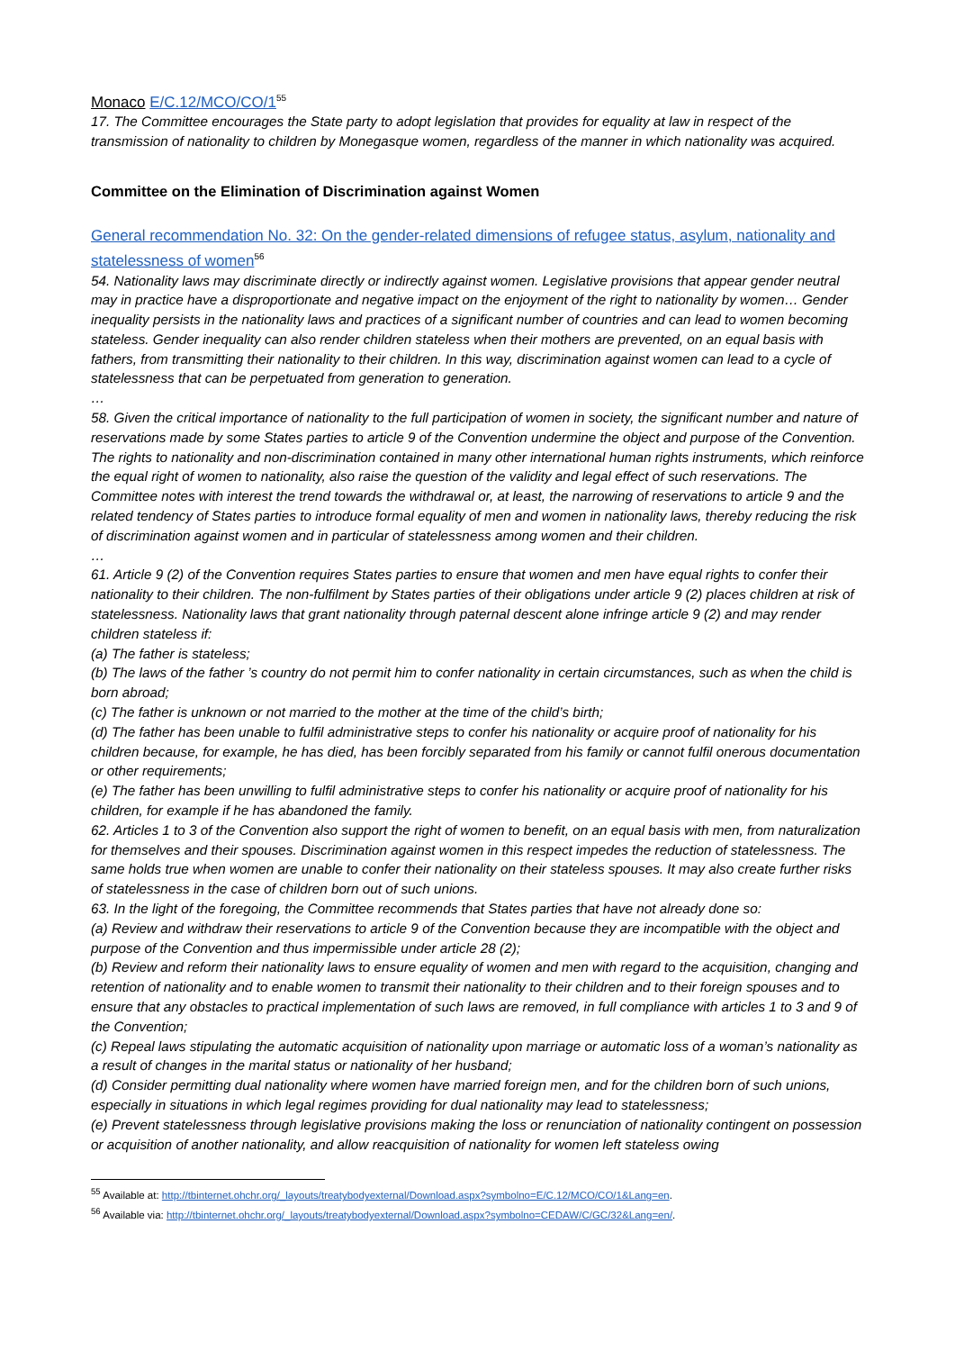Monaco E/C.12/MCO/CO/1<sup>55</sup>
17. The Committee encourages the State party to adopt legislation that provides for equality at law in respect of the transmission of nationality to children by Monegasque women, regardless of the manner in which nationality was acquired.
Committee on the Elimination of Discrimination against Women
General recommendation No. 32: On the gender-related dimensions of refugee status, asylum, nationality and statelessness of women<sup>56</sup>
54. Nationality laws may discriminate directly or indirectly against women. Legislative provisions that appear gender neutral may in practice have a disproportionate and negative impact on the enjoyment of the right to nationality by women… Gender inequality persists in the nationality laws and practices of a significant number of countries and can lead to women becoming stateless. Gender inequality can also render children stateless when their mothers are prevented, on an equal basis with fathers, from transmitting their nationality to their children. In this way, discrimination against women can lead to a cycle of statelessness that can be perpetuated from generation to generation.
…
58. Given the critical importance of nationality to the full participation of women in society, the significant number and nature of reservations made by some States parties to article 9 of the Convention undermine the object and purpose of the Convention. The rights to nationality and non-discrimination contained in many other international human rights instruments, which reinforce the equal right of women to nationality, also raise the question of the validity and legal effect of such reservations. The Committee notes with interest the trend towards the withdrawal or, at least, the narrowing of reservations to article 9 and the related tendency of States parties to introduce formal equality of men and women in nationality laws, thereby reducing the risk of discrimination against women and in particular of statelessness among women and their children.
…
61. Article 9 (2) of the Convention requires States parties to ensure that women and men have equal rights to confer their nationality to their children. The non-fulfilment by States parties of their obligations under article 9 (2) places children at risk of statelessness. Nationality laws that grant nationality through paternal descent alone infringe article 9 (2) and may render children stateless if:
(a) The father is stateless;
(b) The laws of the father ’s country do not permit him to confer nationality in certain circumstances, such as when the child is born abroad;
(c) The father is unknown or not married to the mother at the time of the child’s birth;
(d) The father has been unable to fulfil administrative steps to confer his nationality or acquire proof of nationality for his children because, for example, he has died, has been forcibly separated from his family or cannot fulfil onerous documentation or other requirements;
(e) The father has been unwilling to fulfil administrative steps to confer his nationality or acquire proof of nationality for his children, for example if he has abandoned the family.
62. Articles 1 to 3 of the Convention also support the right of women to benefit, on an equal basis with men, from naturalization for themselves and their spouses. Discrimination against women in this respect impedes the reduction of statelessness. The same holds true when women are unable to confer their nationality on their stateless spouses. It may also create further risks of statelessness in the case of children born out of such unions.
63. In the light of the foregoing, the Committee recommends that States parties that have not already done so:
(a) Review and withdraw their reservations to article 9 of the Convention because they are incompatible with the object and purpose of the Convention and thus impermissible under article 28 (2);
(b) Review and reform their nationality laws to ensure equality of women and men with regard to the acquisition, changing and retention of nationality and to enable women to transmit their nationality to their children and to their foreign spouses and to ensure that any obstacles to practical implementation of such laws are removed, in full compliance with articles 1 to 3 and 9 of the Convention;
(c) Repeal laws stipulating the automatic acquisition of nationality upon marriage or automatic loss of a woman’s nationality as a result of changes in the marital status or nationality of her husband;
(d) Consider permitting dual nationality where women have married foreign men, and for the children born of such unions, especially in situations in which legal regimes providing for dual nationality may lead to statelessness;
(e) Prevent statelessness through legislative provisions making the loss or renunciation of nationality contingent on possession or acquisition of another nationality, and allow reacquisition of nationality for women left stateless owing
<sup>55</sup> Available at: http://tbinternet.ohchr.org/_layouts/treatybodyexternal/Download.aspx?symbolno=E/C.12/MCO/CO/1&Lang=en.
<sup>56</sup> Available via: http://tbinternet.ohchr.org/_layouts/treatybodyexternal/Download.aspx?symbolno=CEDAW/C/GC/32&Lang=en/.